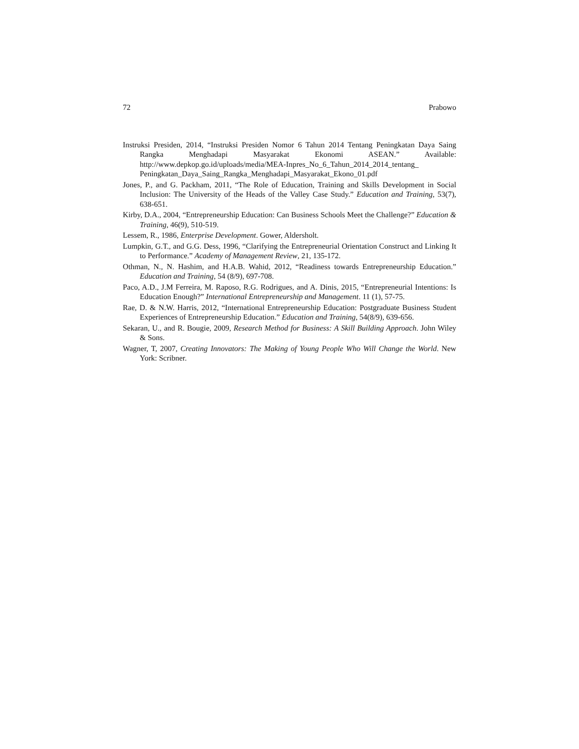72 Prabowo
Instruksi Presiden, 2014, “Instruksi Presiden Nomor 6 Tahun 2014 Tentang Peningkatan Daya Saing Rangka Menghadapi Masyarakat Ekonomi ASEAN.” Available: http://www.depkop.go.id/uploads/media/MEA-Inpres_No_6_Tahun_2014_2014_tentang_ Peningkatan_Daya_Saing_Rangka_Menghadapi_Masyarakat_Ekono_01.pdf
Jones, P., and G. Packham, 2011, “The Role of Education, Training and Skills Development in Social Inclusion: The University of the Heads of the Valley Case Study.” Education and Training, 53(7), 638-651.
Kirby, D.A., 2004, “Entrepreneurship Education: Can Business Schools Meet the Challenge?” Education & Training, 46(9), 510-519.
Lessem, R., 1986, Enterprise Development. Gower, Aldersholt.
Lumpkin, G.T., and G.G. Dess, 1996, “Clarifying the Entrepreneurial Orientation Construct and Linking It to Performance.” Academy of Management Review, 21, 135-172.
Othman, N., N. Hashim, and H.A.B. Wahid, 2012, “Readiness towards Entrepreneurship Education.” Education and Training, 54 (8/9), 697-708.
Paco, A.D., J.M Ferreira, M. Raposo, R.G. Rodrigues, and A. Dinis, 2015, “Entrepreneurial Intentions: Is Education Enough?” International Entrepreneurship and Management. 11 (1), 57-75.
Rae, D. & N.W. Harris, 2012, “International Entrepreneurship Education: Postgraduate Business Student Experiences of Entrepreneurship Education.” Education and Training, 54(8/9), 639-656.
Sekaran, U., and R. Bougie, 2009, Research Method for Business: A Skill Building Approach. John Wiley & Sons.
Wagner, T, 2007, Creating Innovators: The Making of Young People Who Will Change the World. New York: Scribner.